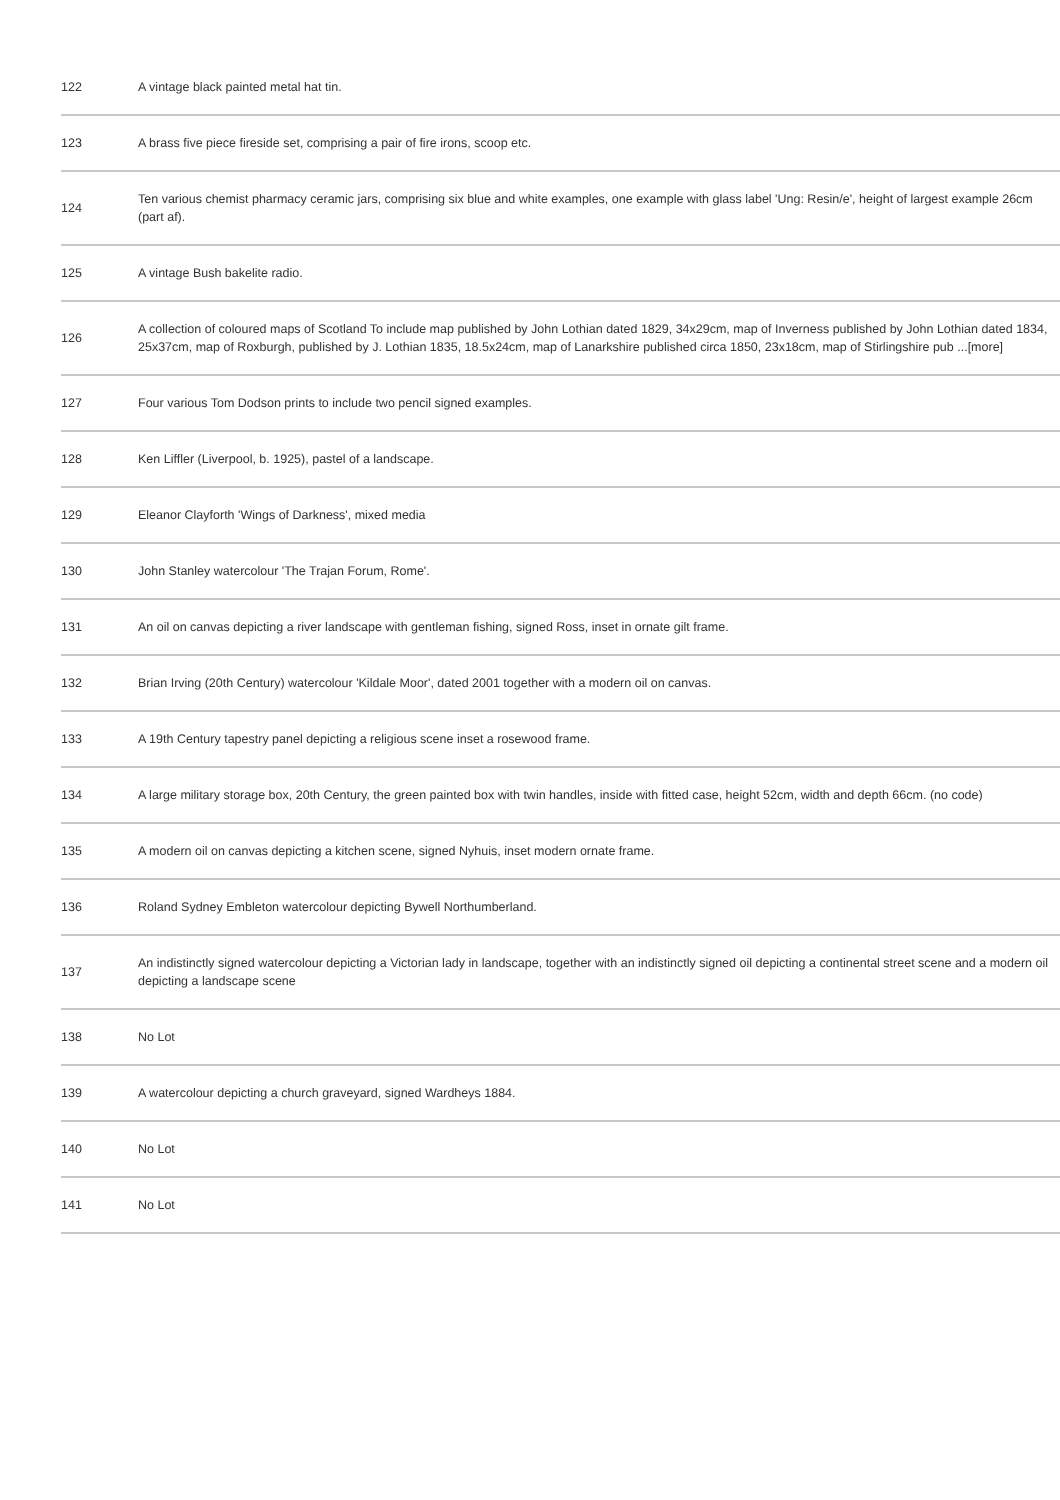| 122 | A vintage black painted metal hat tin. |
| 123 | A brass five piece fireside set, comprising a pair of fire irons, scoop etc. |
| 124 | Ten various chemist pharmacy ceramic jars, comprising six blue and white examples, one example with glass label 'Ung: Resin/e', height of largest example 26cm (part af). |
| 125 | A vintage Bush bakelite radio. |
| 126 | A collection of coloured maps of Scotland To include map published by John Lothian dated 1829, 34x29cm, map of Inverness published by John Lothian dated 1834, 25x37cm, map of Roxburgh, published by J. Lothian 1835, 18.5x24cm, map of Lanarkshire published circa 1850, 23x18cm, map of Stirlingshire pub ...[more] |
| 127 | Four various Tom Dodson prints to include two pencil signed examples. |
| 128 | Ken Liffler (Liverpool, b. 1925), pastel of a landscape. |
| 129 | Eleanor Clayforth 'Wings of Darkness', mixed media |
| 130 | John Stanley watercolour 'The Trajan Forum, Rome'. |
| 131 | An oil on canvas depicting a river landscape with gentleman fishing, signed Ross, inset in ornate gilt frame. |
| 132 | Brian Irving (20th Century) watercolour 'Kildale Moor', dated 2001 together with a modern oil on canvas. |
| 133 | A 19th Century tapestry panel depicting a religious scene inset a rosewood frame. |
| 134 | A large military storage box, 20th Century, the green painted box with twin handles, inside with fitted case, height 52cm, width and depth 66cm. (no code) |
| 135 | A modern oil on canvas depicting a kitchen scene, signed Nyhuis, inset modern ornate frame. |
| 136 | Roland Sydney Embleton watercolour depicting Bywell Northumberland. |
| 137 | An indistinctly signed watercolour depicting a Victorian lady in landscape, together with an indistinctly signed oil depicting a continental street scene and a modern oil depicting a landscape scene |
| 138 | No Lot |
| 139 | A watercolour depicting a church graveyard, signed Wardheys 1884. |
| 140 | No Lot |
| 141 | No Lot |